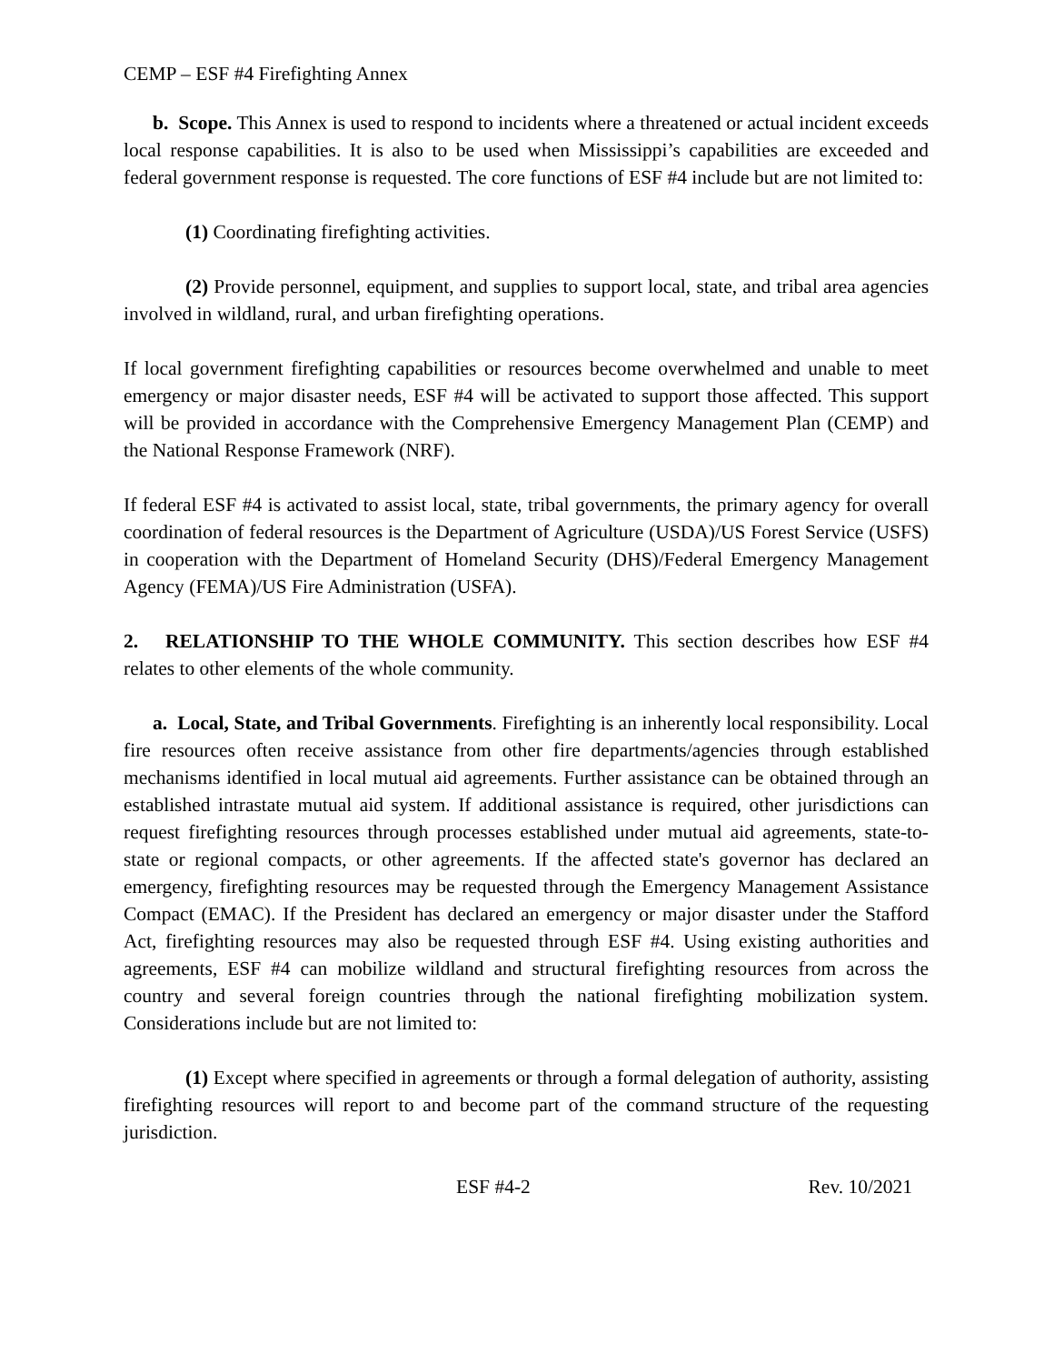CEMP – ESF #4 Firefighting Annex
b. Scope. This Annex is used to respond to incidents where a threatened or actual incident exceeds local response capabilities. It is also to be used when Mississippi’s capabilities are exceeded and federal government response is requested. The core functions of ESF #4 include but are not limited to:
(1) Coordinating firefighting activities.
(2) Provide personnel, equipment, and supplies to support local, state, and tribal area agencies involved in wildland, rural, and urban firefighting operations.
If local government firefighting capabilities or resources become overwhelmed and unable to meet emergency or major disaster needs, ESF #4 will be activated to support those affected. This support will be provided in accordance with the Comprehensive Emergency Management Plan (CEMP) and the National Response Framework (NRF).
If federal ESF #4 is activated to assist local, state, tribal governments, the primary agency for overall coordination of federal resources is the Department of Agriculture (USDA)/US Forest Service (USFS) in cooperation with the Department of Homeland Security (DHS)/Federal Emergency Management Agency (FEMA)/US Fire Administration (USFA).
2. RELATIONSHIP TO THE WHOLE COMMUNITY. This section describes how ESF #4 relates to other elements of the whole community.
a. Local, State, and Tribal Governments. Firefighting is an inherently local responsibility. Local fire resources often receive assistance from other fire departments/agencies through established mechanisms identified in local mutual aid agreements. Further assistance can be obtained through an established intrastate mutual aid system. If additional assistance is required, other jurisdictions can request firefighting resources through processes established under mutual aid agreements, state-to-state or regional compacts, or other agreements. If the affected state's governor has declared an emergency, firefighting resources may be requested through the Emergency Management Assistance Compact (EMAC). If the President has declared an emergency or major disaster under the Stafford Act, firefighting resources may also be requested through ESF #4. Using existing authorities and agreements, ESF #4 can mobilize wildland and structural firefighting resources from across the country and several foreign countries through the national firefighting mobilization system. Considerations include but are not limited to:
(1) Except where specified in agreements or through a formal delegation of authority, assisting firefighting resources will report to and become part of the command structure of the requesting jurisdiction.
ESF #4-2 Rev. 10/2021